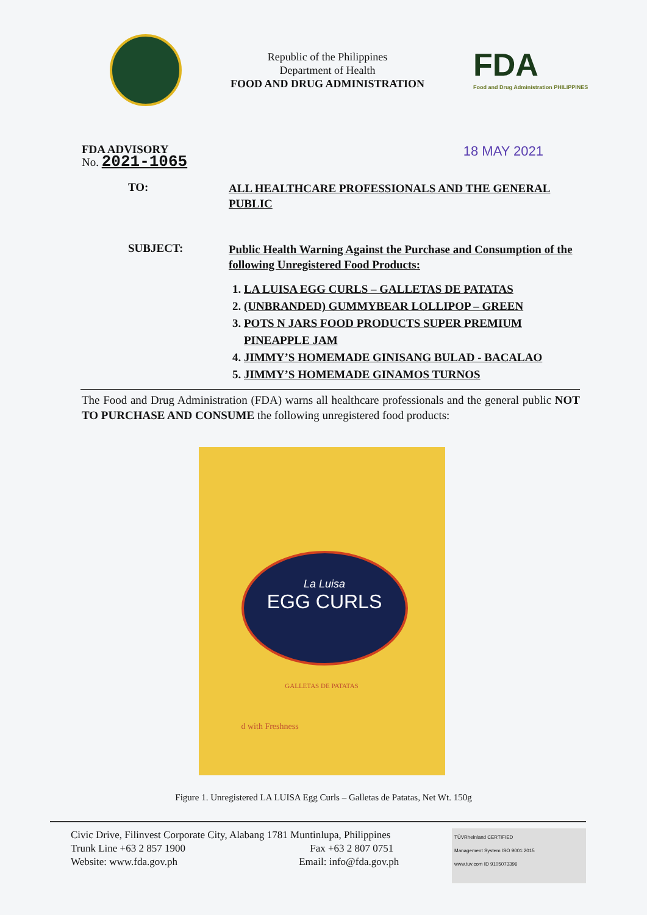Republic of the Philippines
Department of Health
FOOD AND DRUG ADMINISTRATION
FDA
Food and Drug Administration PHILIPPINES
FDA ADVISORY
No. 2021-1065
18 MAY 2021
TO:
ALL HEALTHCARE PROFESSIONALS AND THE GENERAL PUBLIC
SUBJECT:
Public Health Warning Against the Purchase and Consumption of the following Unregistered Food Products:
1. LA LUISA EGG CURLS – GALLETAS DE PATATAS
2. (UNBRANDED) GUMMYBEAR LOLLIPOP – GREEN
3. POTS N JARS FOOD PRODUCTS SUPER PREMIUM PINEAPPLE JAM
4. JIMMY’S HOMEMADE GINISANG BULAD - BACALAO
5. JIMMY’S HOMEMADE GINAMOS TURNOS
The Food and Drug Administration (FDA) warns all healthcare professionals and the general public NOT TO PURCHASE AND CONSUME the following unregistered food products:
La Luisa
EGG CURLS
GALLETAS DE PATATAS
d with Freshness
Figure 1. Unregistered LA LUISA Egg Curls – Galletas de Patatas, Net Wt. 150g
Civic Drive, Filinvest Corporate City, Alabang 1781 Muntinlupa, Philippines
Trunk Line +63 2 857 1900 Fax +63 2 807 0751
Website: www.fda.gov.ph Email: info@fda.gov.ph
TÜVRheinland CERTIFIED
Management System ISO 9001:2015
www.tuv.com ID 9105073396